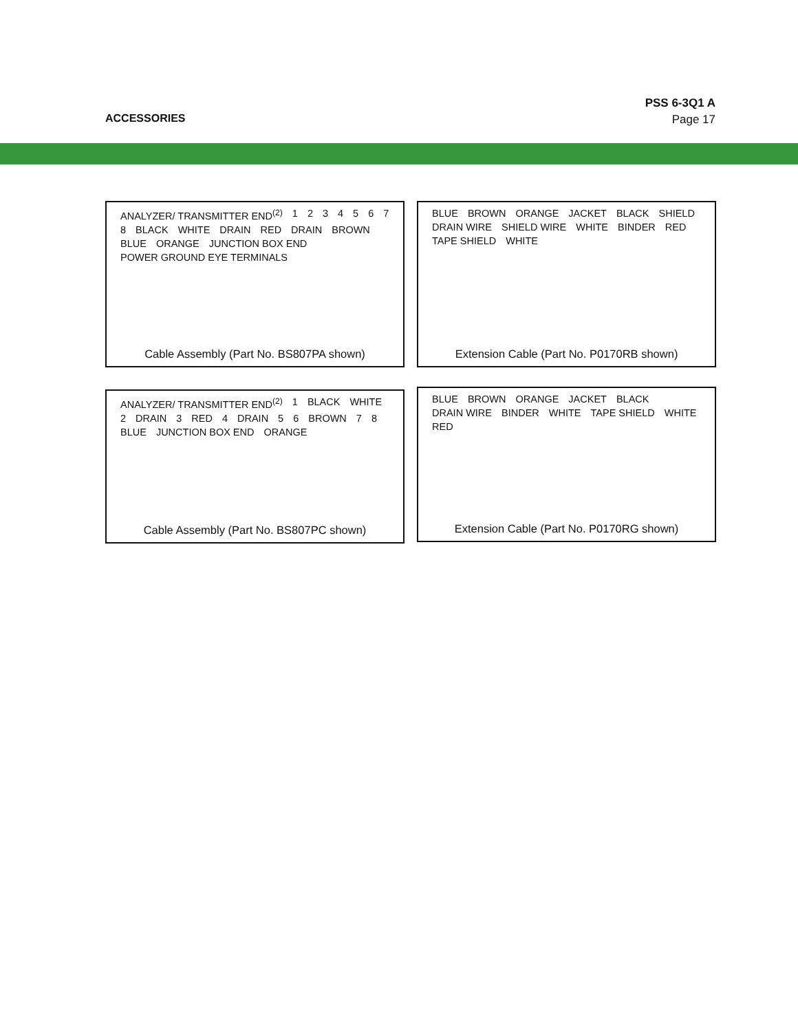ACCESSORIES
PSS 6-3Q1 A
Page 17
ANALYZER/ TRANSMITTER END<sup>(2)</sup> 12345678 BLACK WHITE DRAIN RED DRAIN BROWN BLUE ORANGE JUNCTION BOX END POWER GROUND EYE TERMINALS
Cable Assembly (Part No. BS807PA shown)
BLUE BROWN ORANGE JACKET BLACK SHIELD DRAIN WIRE SHIELD WIRE WHITE BINDER RED TAPE SHIELD WHITE
Extension Cable (Part No. P0170RB shown)
ANALYZER/ TRANSMITTER END<sup>(2)</sup> 1 BLACK WHITE 2 DRAIN 3 RED 4 DRAIN 5 6 BROWN 7 8 BLUE JUNCTION BOX END ORANGE
Cable Assembly (Part No. BS807PC shown)
BLUE BROWN ORANGE JACKET BLACK DRAIN WIRE BINDER WHITE TAPE SHIELD WHITE RED
Extension Cable (Part No. P0170RG shown)